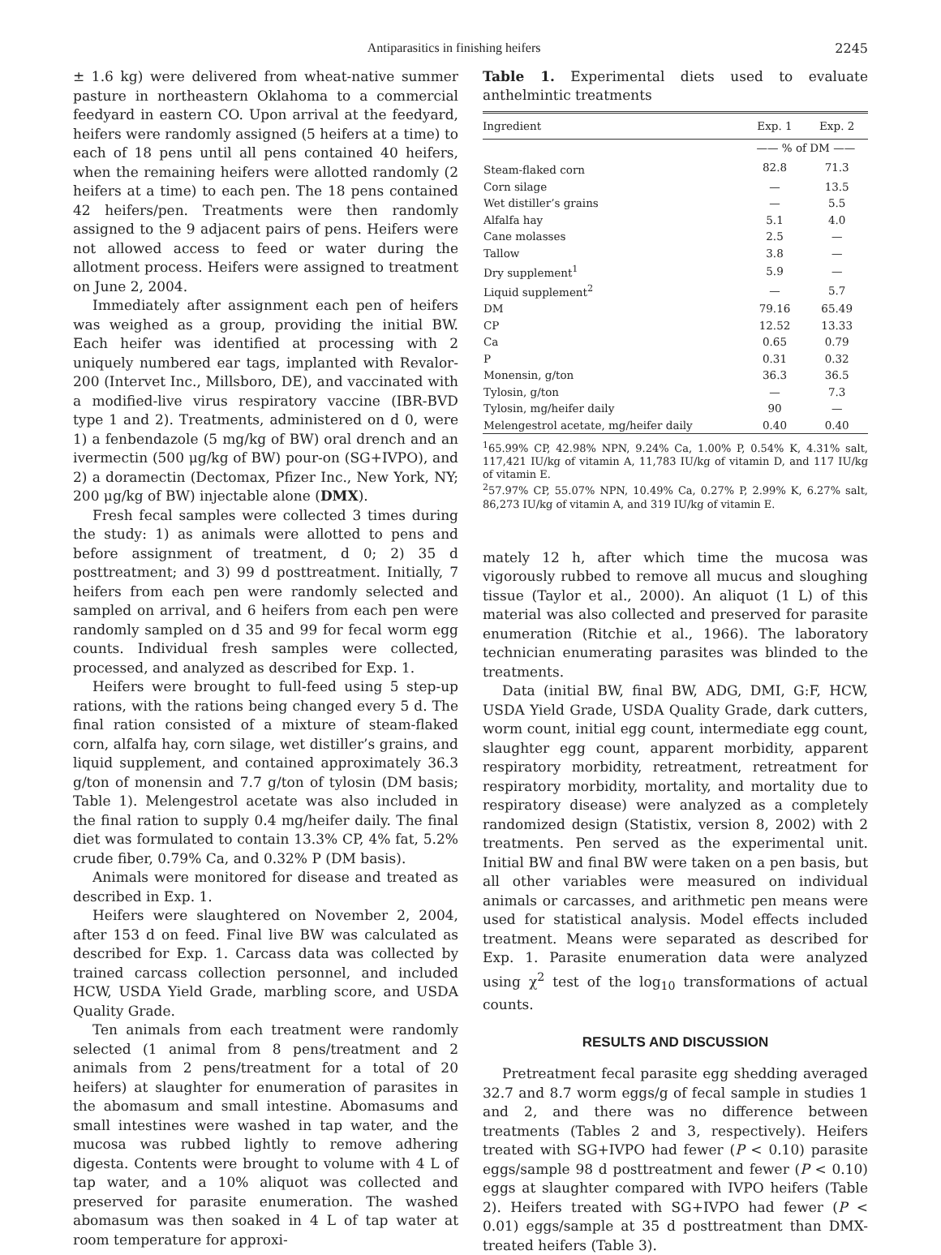Antiparasitics in finishing heifers 2245
± 1.6 kg) were delivered from wheat-native summer pasture in northeastern Oklahoma to a commercial feedyard in eastern CO. Upon arrival at the feedyard, heifers were randomly assigned (5 heifers at a time) to each of 18 pens until all pens contained 40 heifers, when the remaining heifers were allotted randomly (2 heifers at a time) to each pen. The 18 pens contained 42 heifers/pen. Treatments were then randomly assigned to the 9 adjacent pairs of pens. Heifers were not allowed access to feed or water during the allotment process. Heifers were assigned to treatment on June 2, 2004.
Immediately after assignment each pen of heifers was weighed as a group, providing the initial BW. Each heifer was identified at processing with 2 uniquely numbered ear tags, implanted with Revalor-200 (Intervet Inc., Millsboro, DE), and vaccinated with a modified-live virus respiratory vaccine (IBR-BVD type 1 and 2). Treatments, administered on d 0, were 1) a fenbendazole (5 mg/kg of BW) oral drench and an ivermectin (500 μg/kg of BW) pour-on (SG+IVPO), and 2) a doramectin (Dectomax, Pfizer Inc., New York, NY; 200 μg/kg of BW) injectable alone (DMX).
Fresh fecal samples were collected 3 times during the study: 1) as animals were allotted to pens and before assignment of treatment, d 0; 2) 35 d posttreatment; and 3) 99 d posttreatment. Initially, 7 heifers from each pen were randomly selected and sampled on arrival, and 6 heifers from each pen were randomly sampled on d 35 and 99 for fecal worm egg counts. Individual fresh samples were collected, processed, and analyzed as described for Exp. 1.
Heifers were brought to full-feed using 5 step-up rations, with the rations being changed every 5 d. The final ration consisted of a mixture of steam-flaked corn, alfalfa hay, corn silage, wet distiller’s grains, and liquid supplement, and contained approximately 36.3 g/ton of monensin and 7.7 g/ton of tylosin (DM basis; Table 1). Melengestrol acetate was also included in the final ration to supply 0.4 mg/heifer daily. The final diet was formulated to contain 13.3% CP, 4% fat, 5.2% crude fiber, 0.79% Ca, and 0.32% P (DM basis).
Animals were monitored for disease and treated as described in Exp. 1.
Heifers were slaughtered on November 2, 2004, after 153 d on feed. Final live BW was calculated as described for Exp. 1. Carcass data was collected by trained carcass collection personnel, and included HCW, USDA Yield Grade, marbling score, and USDA Quality Grade.
Ten animals from each treatment were randomly selected (1 animal from 8 pens/treatment and 2 animals from 2 pens/treatment for a total of 20 heifers) at slaughter for enumeration of parasites in the abomasum and small intestine. Abomasums and small intestines were washed in tap water, and the mucosa was rubbed lightly to remove adhering digesta. Contents were brought to volume with 4 L of tap water, and a 10% aliquot was collected and preserved for parasite enumeration. The washed abomasum was then soaked in 4 L of tap water at room temperature for approxi-
Table 1. Experimental diets used to evaluate anthelmintic treatments
| Ingredient | Exp. 1 | Exp. 2 |
| --- | --- | --- |
| | —— % of DM —— | |
| Steam-flaked corn | 82.8 | 71.3 |
| Corn silage | — | 13.5 |
| Wet distiller’s grains | — | 5.5 |
| Alfalfa hay | 5.1 | 4.0 |
| Cane molasses | 2.5 | — |
| Tallow | 3.8 | — |
| Dry supplement<sup>1</sup> | 5.9 | — |
| Liquid supplement<sup>2</sup> | — | 5.7 |
| DM | 79.16 | 65.49 |
| CP | 12.52 | 13.33 |
| Ca | 0.65 | 0.79 |
| P | 0.31 | 0.32 |
| Monensin, g/ton | 36.3 | 36.5 |
| Tylosin, g/ton | — | 7.3 |
| Tylosin, mg/heifer daily | 90 | — |
| Melengestrol acetate, mg/heifer daily | 0.40 | 0.40 |
<sup>1</sup> 65.99% CP, 42.98% NPN, 9.24% Ca, 1.00% P, 0.54% K, 4.31% salt, 117,421 IU/kg of vitamin A, 11,783 IU/kg of vitamin D, and 117 IU/kg of vitamin E.
<sup>2</sup> 57.97% CP, 55.07% NPN, 10.49% Ca, 0.27% P, 2.99% K, 6.27% salt, 86,273 IU/kg of vitamin A, and 319 IU/kg of vitamin E.
mately 12 h, after which time the mucosa was vigorously rubbed to remove all mucus and sloughing tissue (Taylor et al., 2000). An aliquot (1 L) of this material was also collected and preserved for parasite enumeration (Ritchie et al., 1966). The laboratory technician enumerating parasites was blinded to the treatments.
Data (initial BW, final BW, ADG, DMI, G:F, HCW, USDA Yield Grade, USDA Quality Grade, dark cutters, worm count, initial egg count, intermediate egg count, slaughter egg count, apparent morbidity, apparent respiratory morbidity, retreatment, retreatment for respiratory morbidity, mortality, and mortality due to respiratory disease) were analyzed as a completely randomized design (Statistix, version 8, 2002) with 2 treatments. Pen served as the experimental unit. Initial BW and final BW were taken on a pen basis, but all other variables were measured on individual animals or carcasses, and arithmetic pen means were used for statistical analysis. Model effects included treatment. Means were separated as described for Exp. 1. Parasite enumeration data were analyzed using χ<sup>2</sup> test of the log<sub>10</sub> transformations of actual counts.
RESULTS AND DISCUSSION
Pretreatment fecal parasite egg shedding averaged 32.7 and 8.7 worm eggs/g of fecal sample in studies 1 and 2, and there was no difference between treatments (Tables 2 and 3, respectively). Heifers treated with SG+IVPO had fewer (P < 0.10) parasite eggs/sample 98 d posttreatment and fewer (P < 0.10) eggs at slaughter compared with IVPO heifers (Table 2). Heifers treated with SG+IVPO had fewer (P < 0.01) eggs/sample at 35 d posttreatment than DMX-treated heifers (Table 3).